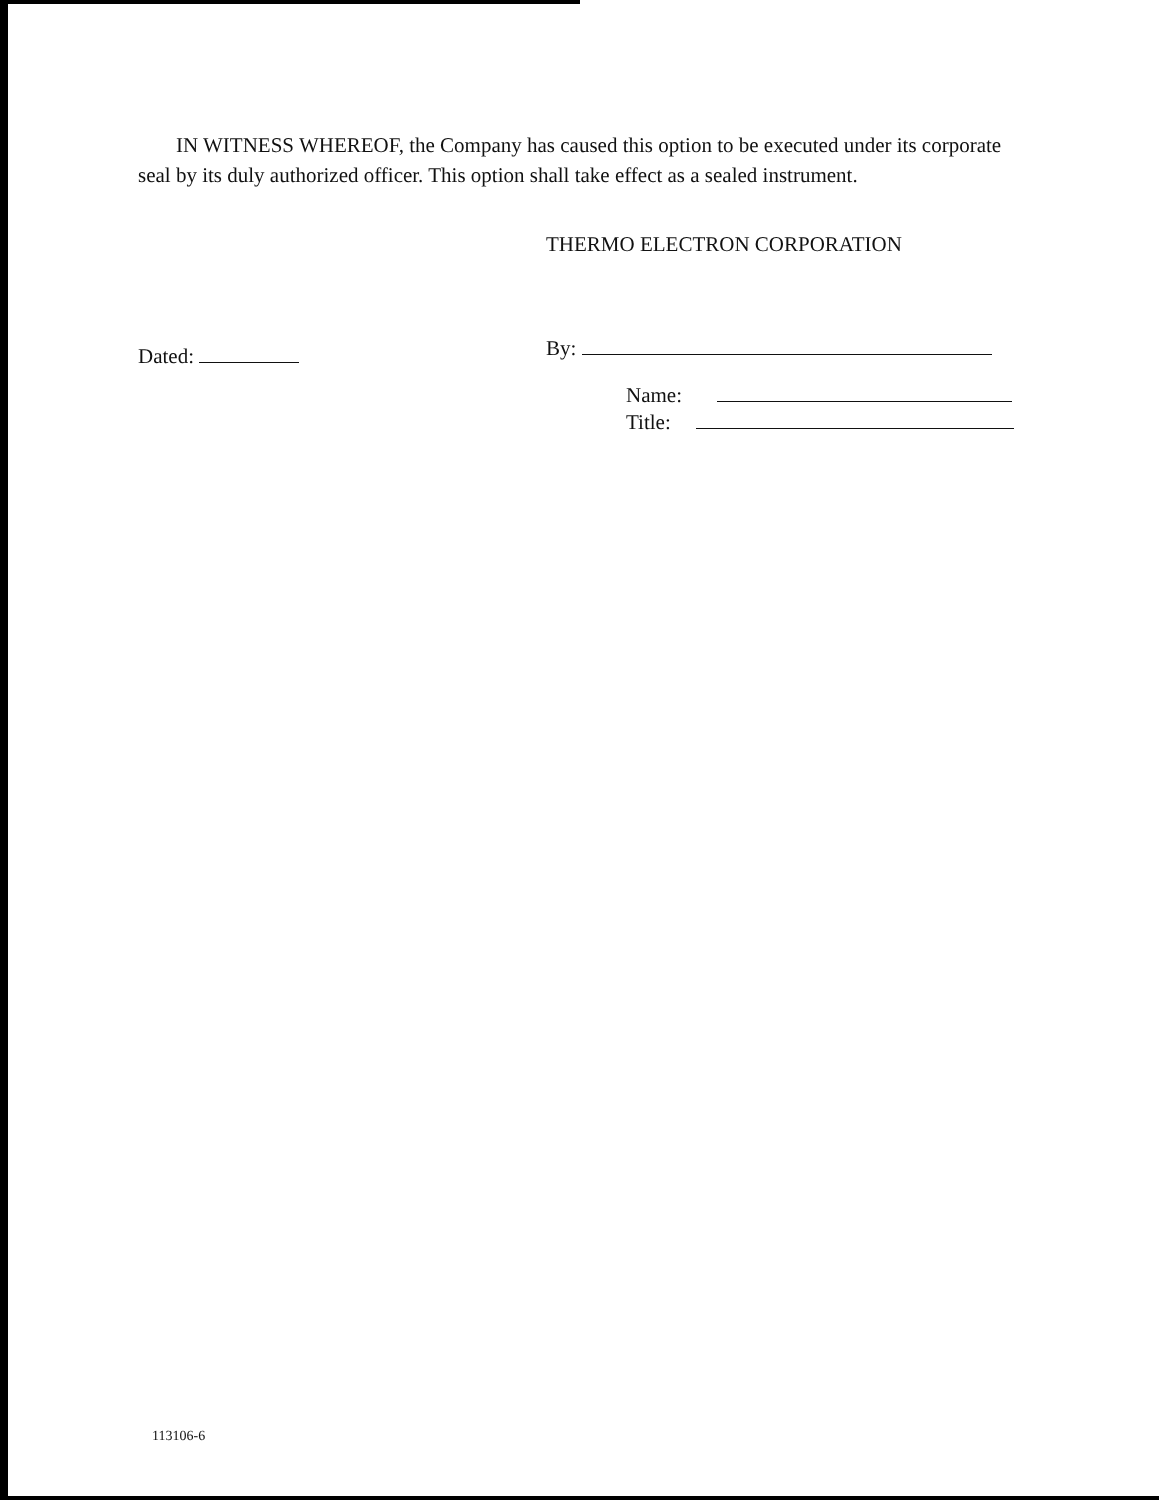IN WITNESS WHEREOF, the Company has caused this option to be executed under its corporate seal by its duly authorized officer. This option shall take effect as a sealed instrument.
THERMO ELECTRON CORPORATION
Dated: By:
Name:
Title:
113106-6